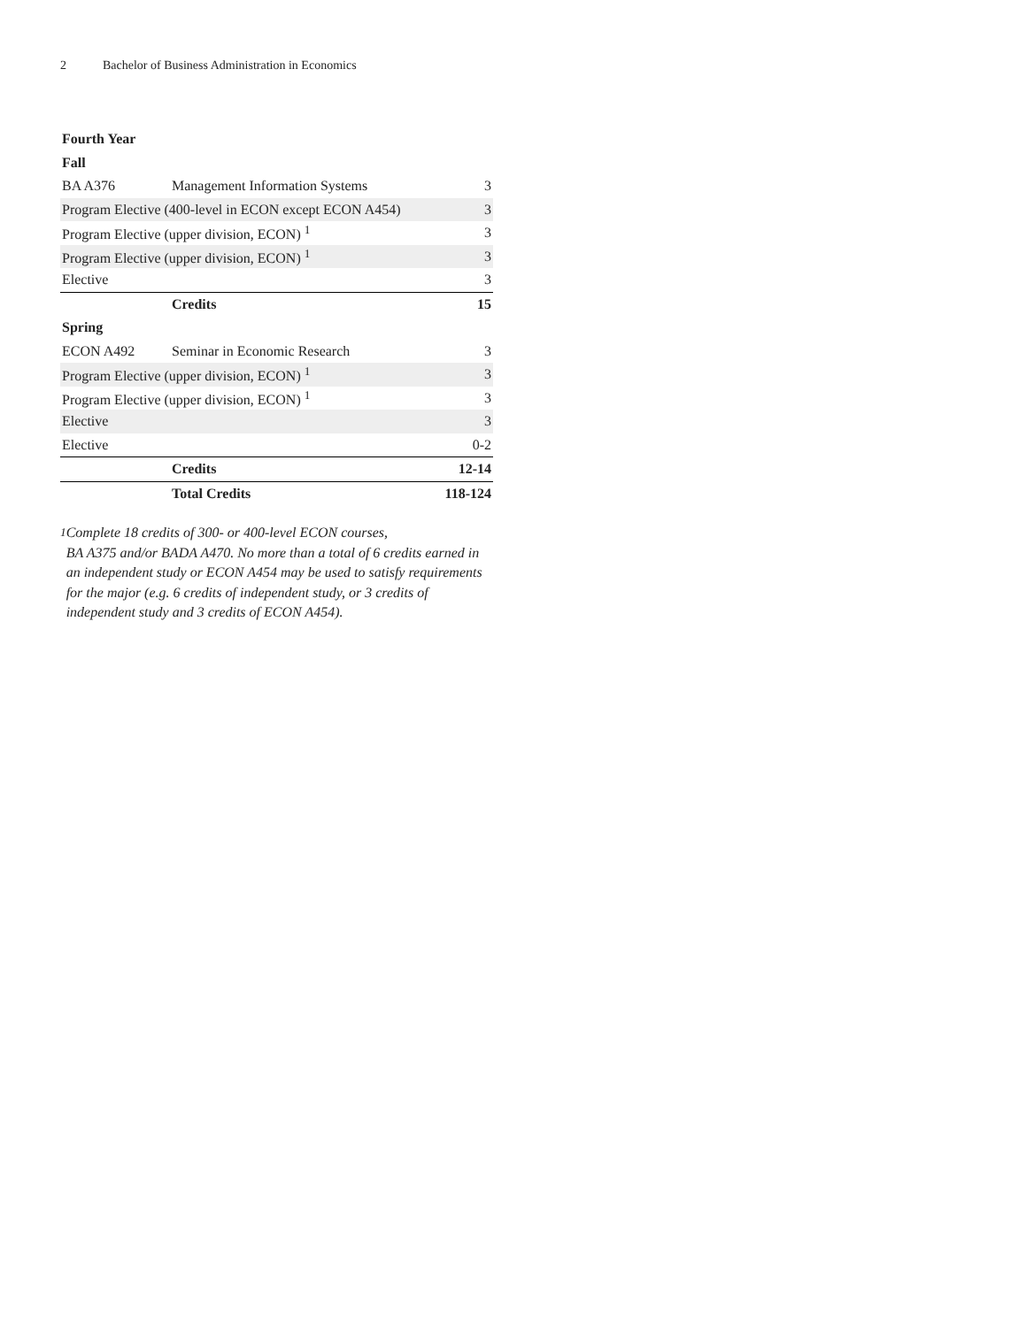2 Bachelor of Business Administration in Economics
| Fourth Year | | |
| Fall | | |
| BA A376 | Management Information Systems | 3 |
| Program Elective (400-level in ECON except ECON A454) | | 3 |
| Program Elective (upper division, ECON) <sup>1</sup> | | 3 |
| Program Elective (upper division, ECON) <sup>1</sup> | | 3 |
| Elective | | 3 |
| | Credits | 15 |
| Spring | | |
| ECON A492 | Seminar in Economic Research | 3 |
| Program Elective (upper division, ECON) <sup>1</sup> | | 3 |
| Program Elective (upper division, ECON) <sup>1</sup> | | 3 |
| Elective | | 3 |
| Elective | | 0-2 |
| | Credits | 12-14 |
| | Total Credits | 118-124 |
<sup>1</sup> Complete 18 credits of 300- or 400-level ECON courses,
BA A375 and/or BADA A470. No more than a total of 6 credits earned in an independent study or ECON A454 may be used to satisfy requirements for the major (e.g. 6 credits of independent study, or 3 credits of independent study and 3 credits of ECON A454).